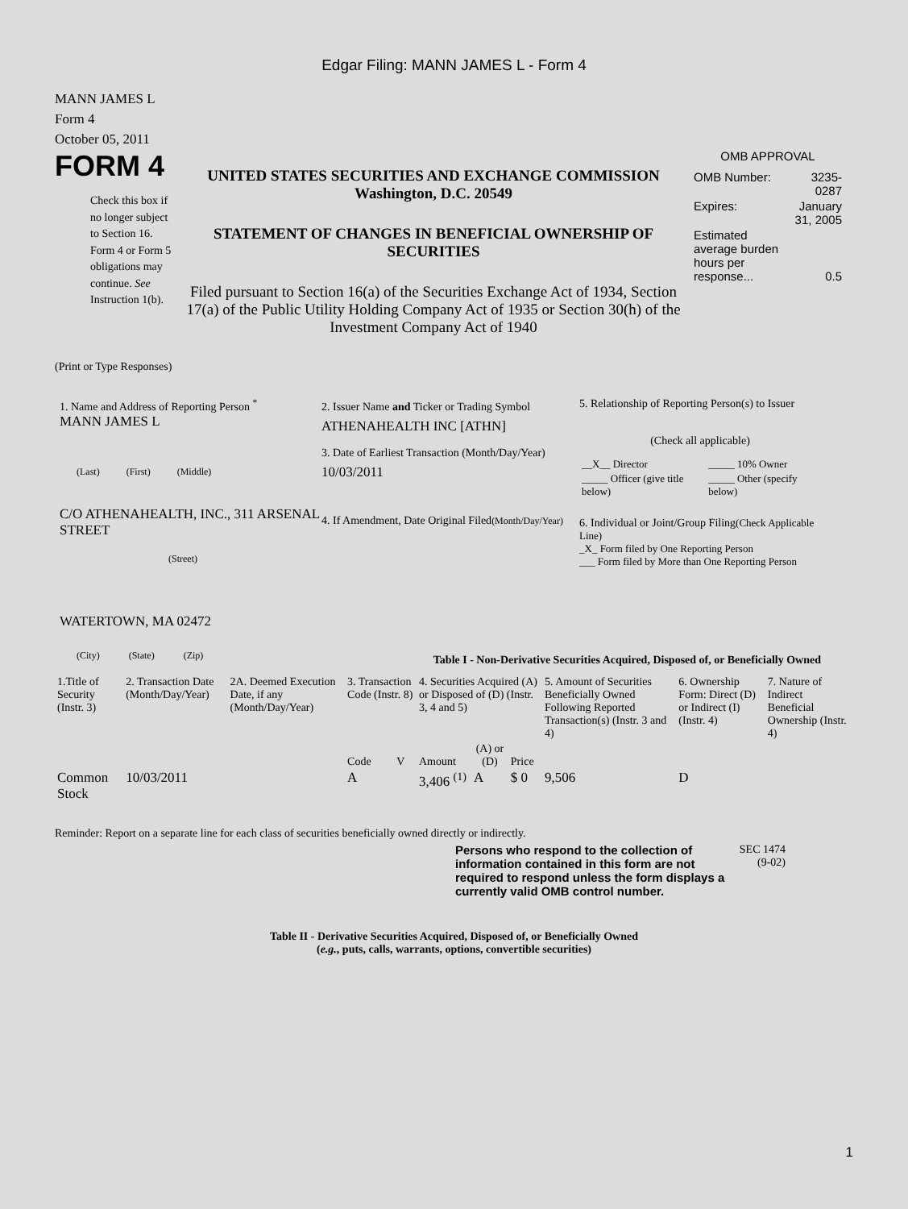Edgar Filing: MANN JAMES L - Form 4
MANN JAMES L
Form 4
October 05, 2011
FORM 4
Check this box if no longer subject to Section 16. Form 4 or Form 5 obligations may continue. See Instruction 1(b).
UNITED STATES SECURITIES AND EXCHANGE COMMISSION
Washington, D.C. 20549
STATEMENT OF CHANGES IN BENEFICIAL OWNERSHIP OF SECURITIES
Filed pursuant to Section 16(a) of the Securities Exchange Act of 1934, Section 17(a) of the Public Utility Holding Company Act of 1935 or Section 30(h) of the Investment Company Act of 1940
OMB APPROVAL
| OMB Number: | 3235-0287 |
| Expires: | January 31, 2005 |
| Estimated average burden hours per response... | 0.5 |
(Print or Type Responses)
1. Name and Address of Reporting Person <sup>*</sup>
MANN JAMES L
(Last) (First) (Middle)
C/O ATHENAHEALTH, INC., 311 ARSENAL STREET
(Street)
WATERTOWN, MA 02472
(City) (State) (Zip)
2. Issuer Name and Ticker or Trading Symbol
ATHENAHEALTH INC [ATHN]
3. Date of Earliest Transaction (Month/Day/Year)
10/03/2011
4. If Amendment, Date Original Filed(Month/Day/Year)
5. Relationship of Reporting Person(s) to Issuer
(Check all applicable)
| __X__ Director | _____ 10% Owner |
| _____ Officer (give title below) | _____ Other (specify below) |
6. Individual or Joint/Group Filing(Check Applicable Line)
_X_ Form filed by One Reporting Person
___ Form filed by More than One Reporting Person
Table I - Non-Derivative Securities Acquired, Disposed of, or Beneficially Owned
| 1.Title of Security (Instr. 3) | 2. Transaction Date (Month/Day/Year) | 2A. Deemed Execution Date, if any (Month/Day/Year) | 3. Transaction Code (Instr. 8) | | 4. Securities Acquired (A) or Disposed of (D) (Instr. 3, 4 and 5) | | | 5. Amount of Securities Beneficially Owned Following Reported Transaction(s) (Instr. 3 and 4) | 6. Ownership Form: Direct (D) or Indirect (I) (Instr. 4) | 7. Nature of Indirect Beneficial Ownership (Instr. 4) |
| --- | --- | --- | --- | --- | --- | --- | --- | --- | --- | --- |
| | | | Code | V | Amount | (A) or (D) | Price | | | |
| Common Stock | 10/03/2011 | | A | | 3,406 <sup>(1)</sup> | A | $ 0 | 9,506 | D | |
Reminder: Report on a separate line for each class of securities beneficially owned directly or indirectly.
Persons who respond to the collection of information contained in this form are not required to respond unless the form displays a currently valid OMB control number.
SEC 1474 (9-02)
Table II - Derivative Securities Acquired, Disposed of, or Beneficially Owned
(e.g., puts, calls, warrants, options, convertible securities)
1